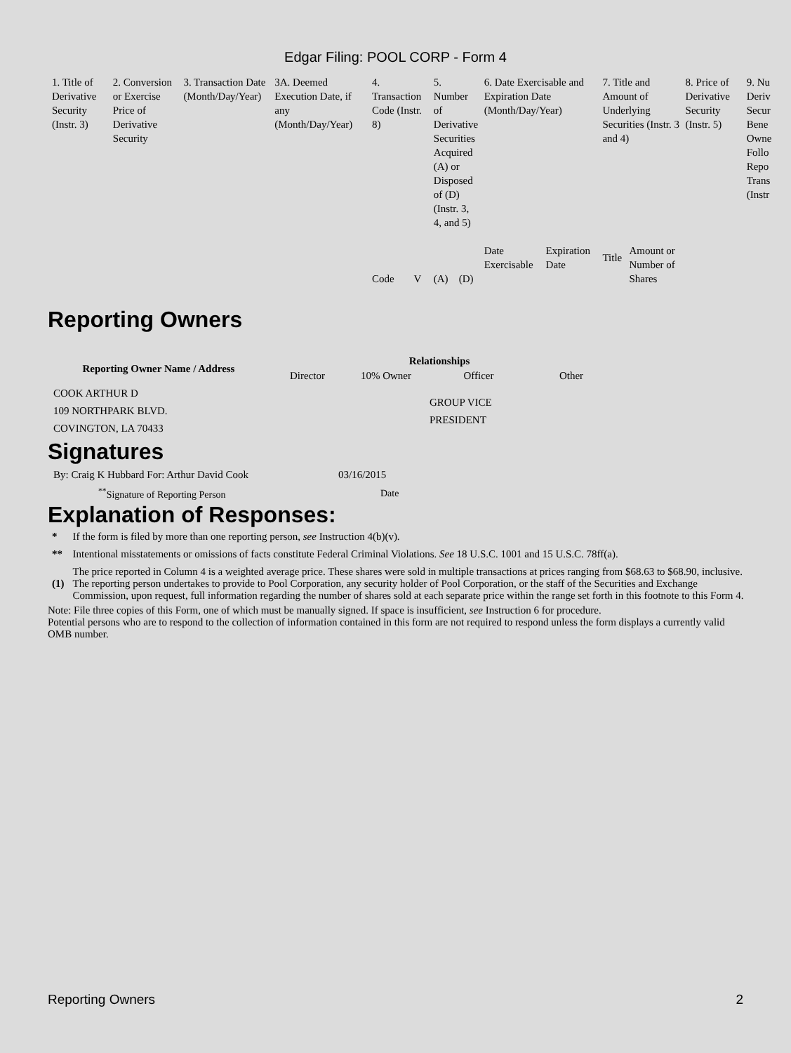Edgar Filing: POOL CORP - Form 4
| 1. Title of Derivative Security (Instr. 3) | 2. Conversion or Exercise Price of Derivative Security | 3. Transaction Date (Month/Day/Year) | 3A. Deemed Execution Date, if any (Month/Day/Year) | 4. Transaction Code (Instr. 8) | | 5. Number of Derivative Securities Acquired (A) or Disposed of (D) (Instr. 3, 4, and 5) | | 6. Date Exercisable and Expiration Date (Month/Day/Year) | | 7. Title and Amount of Underlying Securities (Instr. 3 and 4) | | 8. Price of Derivative Security (Instr. 5) | 9. Nu Deriv Secur Bene Owne Follo Repo Trans (Instr |
| | | | | Code | V | (A) | (D) | Date Exercisable | Expiration Date | Title | Amount or Number of Shares | | |
Reporting Owners
| Reporting Owner Name / Address | Relationships | | | |
| --- | --- | --- | --- | --- |
| | Director | 10% Owner | Officer | Other |
| COOK ARTHUR D 109 NORTHPARK BLVD. COVINGTON, LA 70433 | | | GROUP VICE PRESIDENT | |
Signatures
| By: Craig K Hubbard For: Arthur David Cook | 03/16/2015 |
| <sup>**</sup> Signature of Reporting Person | Date |
Explanation of Responses:
| * | If the form is filed by more than one reporting person, see Instruction 4(b)(v). |
| ** | Intentional misstatements or omissions of facts constitute Federal Criminal Violations. See 18 U.S.C. 1001 and 15 U.S.C. 78ff(a). |
| (1) | The price reported in Column 4 is a weighted average price. These shares were sold in multiple transactions at prices ranging from $68.63 to $68.90, inclusive. The reporting person undertakes to provide to Pool Corporation, any security holder of Pool Corporation, or the staff of the Securities and Exchange Commission, upon request, full information regarding the number of shares sold at each separate price within the range set forth in this footnote to this Form 4. |
Note: File three copies of this Form, one of which must be manually signed. If space is insufficient, see Instruction 6 for procedure.
Potential persons who are to respond to the collection of information contained in this form are not required to respond unless the form displays a currently valid OMB number.
Reporting Owners 2